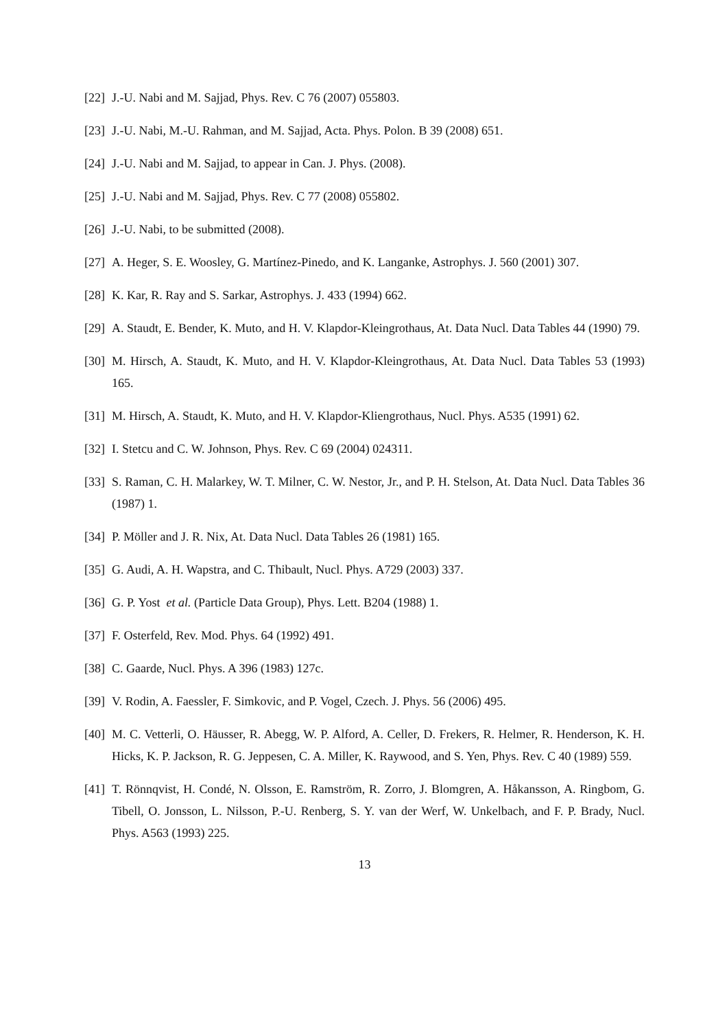[22] J.-U. Nabi and M. Sajjad, Phys. Rev. C 76 (2007) 055803.
[23] J.-U. Nabi, M.-U. Rahman, and M. Sajjad, Acta. Phys. Polon. B 39 (2008) 651.
[24] J.-U. Nabi and M. Sajjad, to appear in Can. J. Phys. (2008).
[25] J.-U. Nabi and M. Sajjad, Phys. Rev. C 77 (2008) 055802.
[26] J.-U. Nabi, to be submitted (2008).
[27] A. Heger, S. E. Woosley, G. Martínez-Pinedo, and K. Langanke, Astrophys. J. 560 (2001) 307.
[28] K. Kar, R. Ray and S. Sarkar, Astrophys. J. 433 (1994) 662.
[29] A. Staudt, E. Bender, K. Muto, and H. V. Klapdor-Kleingrothaus, At. Data Nucl. Data Tables 44 (1990) 79.
[30] M. Hirsch, A. Staudt, K. Muto, and H. V. Klapdor-Kleingrothaus, At. Data Nucl. Data Tables 53 (1993) 165.
[31] M. Hirsch, A. Staudt, K. Muto, and H. V. Klapdor-Kliengrothaus, Nucl. Phys. A535 (1991) 62.
[32] I. Stetcu and C. W. Johnson, Phys. Rev. C 69 (2004) 024311.
[33] S. Raman, C. H. Malarkey, W. T. Milner, C. W. Nestor, Jr., and P. H. Stelson, At. Data Nucl. Data Tables 36 (1987) 1.
[34] P. Möller and J. R. Nix, At. Data Nucl. Data Tables 26 (1981) 165.
[35] G. Audi, A. H. Wapstra, and C. Thibault, Nucl. Phys. A729 (2003) 337.
[36] G. P. Yost et al. (Particle Data Group), Phys. Lett. B204 (1988) 1.
[37] F. Osterfeld, Rev. Mod. Phys. 64 (1992) 491.
[38] C. Gaarde, Nucl. Phys. A 396 (1983) 127c.
[39] V. Rodin, A. Faessler, F. Simkovic, and P. Vogel, Czech. J. Phys. 56 (2006) 495.
[40] M. C. Vetterli, O. Häusser, R. Abegg, W. P. Alford, A. Celler, D. Frekers, R. Helmer, R. Henderson, K. H. Hicks, K. P. Jackson, R. G. Jeppesen, C. A. Miller, K. Raywood, and S. Yen, Phys. Rev. C 40 (1989) 559.
[41] T. Rönnqvist, H. Condé, N. Olsson, E. Ramström, R. Zorro, J. Blomgren, A. Håkansson, A. Ringbom, G. Tibell, O. Jonsson, L. Nilsson, P.-U. Renberg, S. Y. van der Werf, W. Unkelbach, and F. P. Brady, Nucl. Phys. A563 (1993) 225.
13